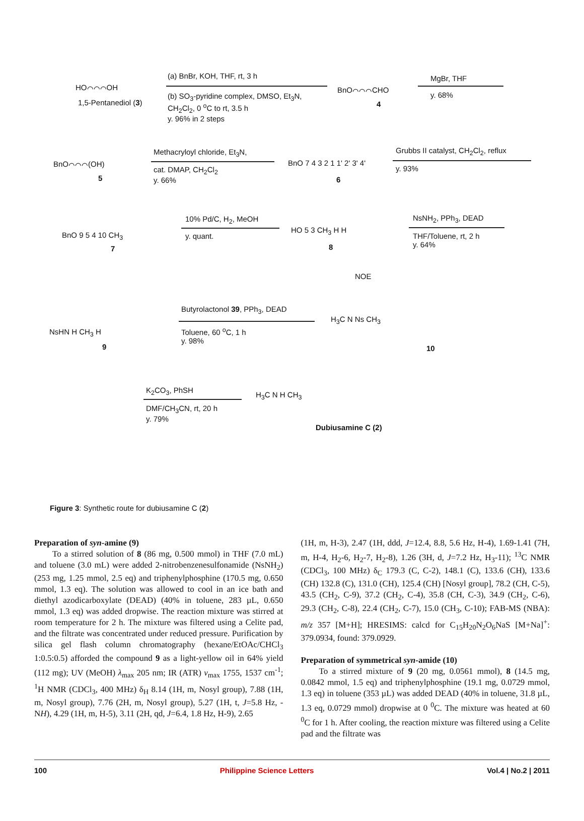HO⌒⌒⌒OH
1,5-Pentanediol (3)
(a) BnBr, KOH, THF, rt, 3 h
(b) SO<sub>3</sub>-pyridine complex, DMSO, Et<sub>3</sub>N,
CH<sub>2</sub>Cl<sub>2</sub>, 0 <sup>o</sup>C to rt, 3.5 h
y. 96% in 2 steps
BnO⌒⌒⌒CHO
4
MgBr, THF
y. 68%
BnO⌒⌒⌒(OH)
5
Methacryloyl chloride, Et<sub>3</sub>N,
cat. DMAP, CH<sub>2</sub>Cl<sub>2</sub>
y. 66%
BnO 7 4 3 2 1 1' 2' 3' 4'
6
Grubbs II catalyst, CH<sub>2</sub>Cl<sub>2</sub>, reflux
y. 93%
BnO 9 5 4 10 CH<sub>3</sub>
7
10% Pd/C, H<sub>2</sub>, MeOH
y. quant.
HO 5 3 CH<sub>3</sub> H H
8
NOE
NsNH<sub>2</sub>, PPh<sub>3</sub>, DEAD
THF/Toluene, rt, 2 h
y. 64%
NsHN H CH<sub>3</sub> H
9
Butyrolactonol 39, PPh<sub>3</sub>, DEAD
Toluene, 60 <sup>o</sup>C, 1 h
y. 98%
H<sub>3</sub>C N Ns CH<sub>3</sub>
10
K<sub>2</sub>CO<sub>3</sub>, PhSH
DMF/CH<sub>3</sub>CN, rt, 20 h
y. 79%
H<sub>3</sub>C N H CH<sub>3</sub>
Dubiusamine C (2)
Figure 3: Synthetic route for dubiusamine C (2)
Preparation of syn-amine (9)
To a stirred solution of 8 (86 mg, 0.500 mmol) in THF (7.0 mL) and toluene (3.0 mL) were added 2-nitrobenzenesulfonamide (NsNH<sub>2</sub>) (253 mg, 1.25 mmol, 2.5 eq) and triphenylphosphine (170.5 mg, 0.650 mmol, 1.3 eq). The solution was allowed to cool in an ice bath and diethyl azodicarboxylate (DEAD) (40% in toluene, 283 µL, 0.650 mmol, 1.3 eq) was added dropwise. The reaction mixture was stirred at room temperature for 2 h. The mixture was filtered using a Celite pad, and the filtrate was concentrated under reduced pressure. Purification by silica gel flash column chromatography (hexane/EtOAc/CHCl<sub>3</sub> 1:0.5:0.5) afforded the compound 9 as a light-yellow oil in 64% yield (112 mg); UV (MeOH) λ<sub>max</sub> 205 nm; IR (ATR) v<sub>max</sub> 1755, 1537 cm<sup>-1</sup>; <sup>1</sup>H NMR (CDCl<sub>3</sub>, 400 MHz) δ<sub>H</sub> 8.14 (1H, m, Nosyl group), 7.88 (1H, m, Nosyl group), 7.76 (2H, m, Nosyl group), 5.27 (1H, t, J=5.8 Hz, -NH), 4.29 (1H, m, H-5), 3.11 (2H, qd, J=6.4, 1.8 Hz, H-9), 2.65
(1H, m, H-3), 2.47 (1H, ddd, J=12.4, 8.8, 5.6 Hz, H-4), 1.69-1.41 (7H, m, H-4, H<sub>2</sub>-6, H<sub>2</sub>-7, H<sub>2</sub>-8), 1.26 (3H, d, J=7.2 Hz, H<sub>3</sub>-11); <sup>13</sup>C NMR (CDCl<sub>3</sub>, 100 MHz) δ<sub>C</sub> 179.3 (C, C-2), 148.1 (C), 133.6 (CH), 133.6 (CH) 132.8 (C), 131.0 (CH), 125.4 (CH) [Nosyl group], 78.2 (CH, C-5), 43.5 (CH<sub>2</sub>, C-9), 37.2 (CH<sub>2</sub>, C-4), 35.8 (CH, C-3), 34.9 (CH<sub>2</sub>, C-6), 29.3 (CH<sub>2</sub>, C-8), 22.4 (CH<sub>2</sub>, C-7), 15.0 (CH<sub>3</sub>, C-10); FAB-MS (NBA): m/z 357 [M+H]; HRESIMS: calcd for C<sub>15</sub>H<sub>20</sub>N<sub>2</sub>O<sub>6</sub>NaS [M+Na]<sup>+</sup>: 379.0934, found: 379.0929.
Preparation of symmetrical syn-amide (10)
To a stirred mixture of 9 (20 mg, 0.0561 mmol), 8 (14.5 mg, 0.0842 mmol, 1.5 eq) and triphenylphosphine (19.1 mg, 0.0729 mmol, 1.3 eq) in toluene (353 µL) was added DEAD (40% in toluene, 31.8 µL, 1.3 eq, 0.0729 mmol) dropwise at 0 <sup>0</sup>C. The mixture was heated at 60 <sup>0</sup>C for 1 h. After cooling, the reaction mixture was filtered using a Celite pad and the filtrate was
100 Philippine Science Letters Vol.4 | No.2 | 2011